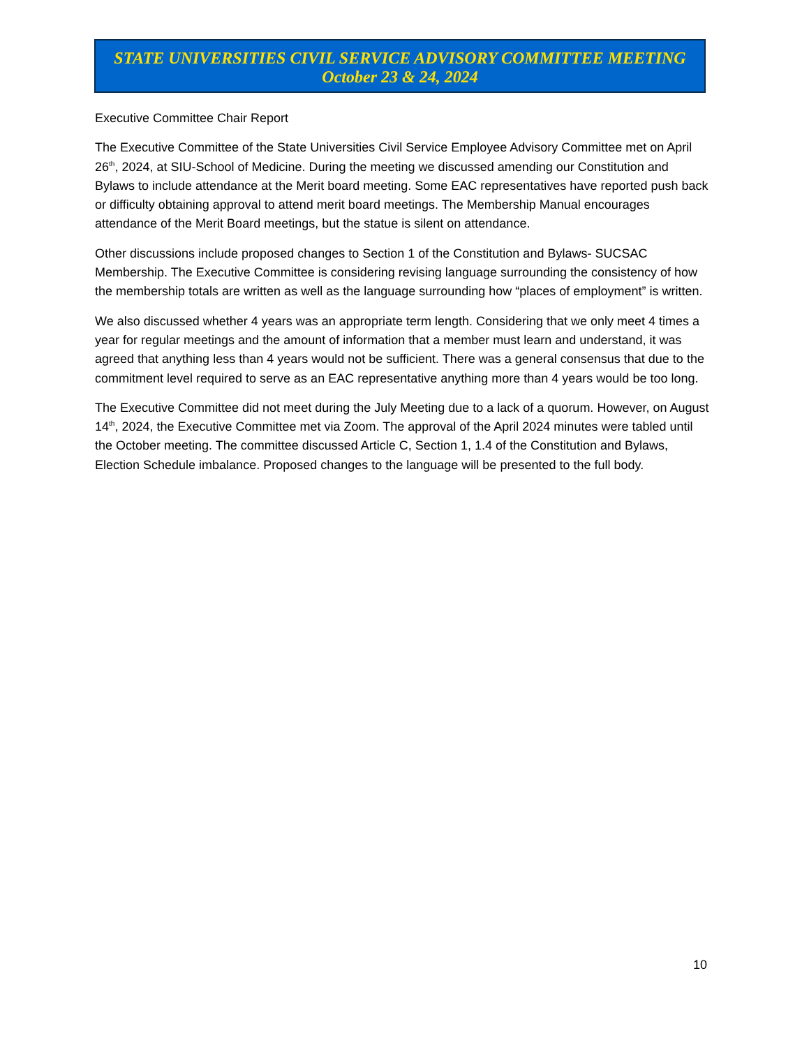STATE UNIVERSITIES CIVIL SERVICE ADVISORY COMMITTEE MEETING
October 23 & 24, 2024
Executive Committee Chair Report
The Executive Committee of the State Universities Civil Service Employee Advisory Committee met on April 26<sup>th</sup>, 2024, at SIU-School of Medicine. During the meeting we discussed amending our Constitution and Bylaws to include attendance at the Merit board meeting. Some EAC representatives have reported push back or difficulty obtaining approval to attend merit board meetings. The Membership Manual encourages attendance of the Merit Board meetings, but the statue is silent on attendance.
Other discussions include proposed changes to Section 1 of the Constitution and Bylaws- SUCSAC Membership. The Executive Committee is considering revising language surrounding the consistency of how the membership totals are written as well as the language surrounding how “places of employment” is written.
We also discussed whether 4 years was an appropriate term length. Considering that we only meet 4 times a year for regular meetings and the amount of information that a member must learn and understand, it was agreed that anything less than 4 years would not be sufficient. There was a general consensus that due to the commitment level required to serve as an EAC representative anything more than 4 years would be too long.
The Executive Committee did not meet during the July Meeting due to a lack of a quorum. However, on August 14<sup>th</sup>, 2024, the Executive Committee met via Zoom. The approval of the April 2024 minutes were tabled until the October meeting. The committee discussed Article C, Section 1, 1.4 of the Constitution and Bylaws, Election Schedule imbalance. Proposed changes to the language will be presented to the full body.
10